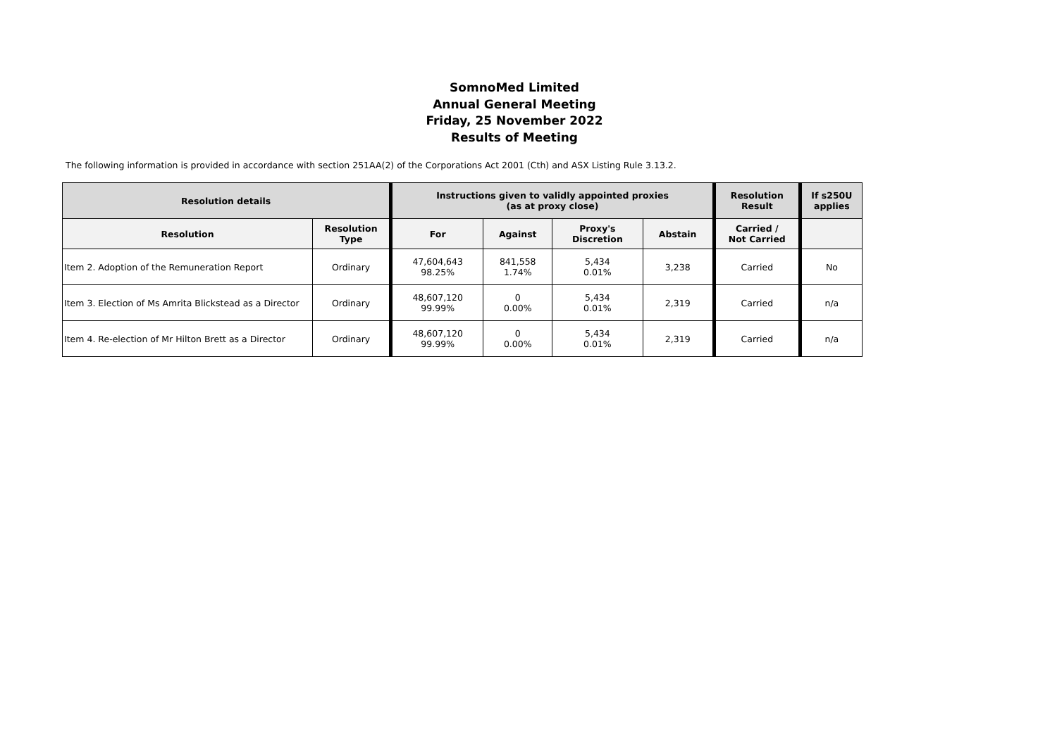SomnoMed Limited
Annual General Meeting
Friday, 25 November 2022
Results of Meeting
The following information is provided in accordance with section 251AA(2) of the Corporations Act 2001 (Cth) and ASX Listing Rule 3.13.2.
| Resolution details | | Instructions given to validly appointed proxies (as at proxy close) | | | | Resolution Result | If s250U applies |
| --- | --- | --- | --- | --- | --- | --- | --- |
| Resolution | Resolution Type | For | Against | Proxy's Discretion | Abstain | Carried / Not Carried | |
| Item 2. Adoption of the Remuneration Report | Ordinary | 47,604,643 98.25% | 841,558 1.74% | 5,434 0.01% | 3,238 | Carried | No |
| Item 3. Election of Ms Amrita Blickstead as a Director | Ordinary | 48,607,120 99.99% | 0 0.00% | 5,434 0.01% | 2,319 | Carried | n/a |
| Item 4. Re-election of Mr Hilton Brett as a Director | Ordinary | 48,607,120 99.99% | 0 0.00% | 5,434 0.01% | 2,319 | Carried | n/a |